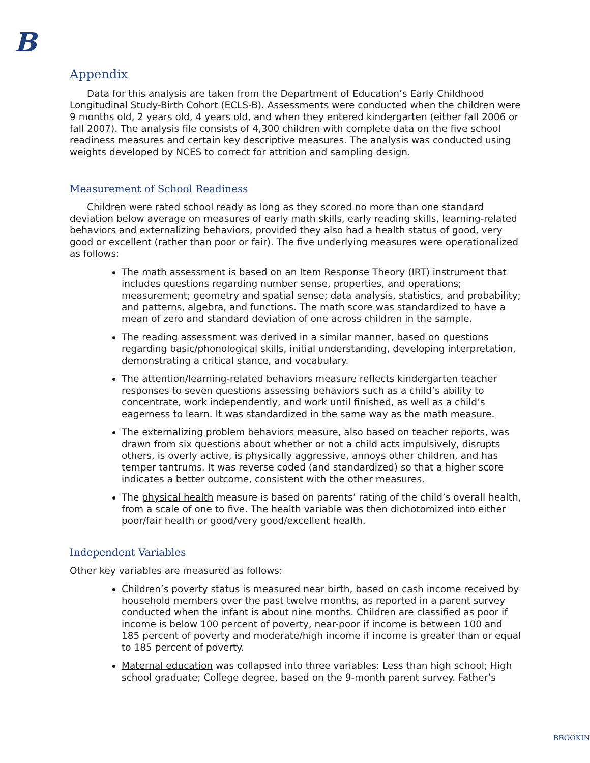B
Appendix
Data for this analysis are taken from the Department of Education’s Early Childhood Longitudinal Study-Birth Cohort (ECLS-B). Assessments were conducted when the children were 9 months old, 2 years old, 4 years old, and when they entered kindergarten (either fall 2006 or fall 2007). The analysis file consists of 4,300 children with complete data on the five school readiness measures and certain key descriptive measures. The analysis was conducted using weights developed by NCES to correct for attrition and sampling design.
Measurement of School Readiness
Children were rated school ready as long as they scored no more than one standard deviation below average on measures of early math skills, early reading skills, learning-related behaviors and externalizing behaviors, provided they also had a health status of good, very good or excellent (rather than poor or fair). The five underlying measures were operationalized as follows:
The math assessment is based on an Item Response Theory (IRT) instrument that includes questions regarding number sense, properties, and operations; measurement; geometry and spatial sense; data analysis, statistics, and probability; and patterns, algebra, and functions. The math score was standardized to have a mean of zero and standard deviation of one across children in the sample.
The reading assessment was derived in a similar manner, based on questions regarding basic/phonological skills, initial understanding, developing interpretation, demonstrating a critical stance, and vocabulary.
The attention/learning-related behaviors measure reflects kindergarten teacher responses to seven questions assessing behaviors such as a child’s ability to concentrate, work independently, and work until finished, as well as a child’s eagerness to learn. It was standardized in the same way as the math measure.
The externalizing problem behaviors measure, also based on teacher reports, was drawn from six questions about whether or not a child acts impulsively, disrupts others, is overly active, is physically aggressive, annoys other children, and has temper tantrums. It was reverse coded (and standardized) so that a higher score indicates a better outcome, consistent with the other measures.
The physical health measure is based on parents’ rating of the child’s overall health, from a scale of one to five. The health variable was then dichotomized into either poor/fair health or good/very good/excellent health.
Independent Variables
Other key variables are measured as follows:
Children’s poverty status is measured near birth, based on cash income received by household members over the past twelve months, as reported in a parent survey conducted when the infant is about nine months. Children are classified as poor if income is below 100 percent of poverty, near-poor if income is between 100 and 185 percent of poverty and moderate/high income if income is greater than or equal to 185 percent of poverty.
Maternal education was collapsed into three variables: Less than high school; High school graduate; College degree, based on the 9-month parent survey. Father’s
BROOKIN